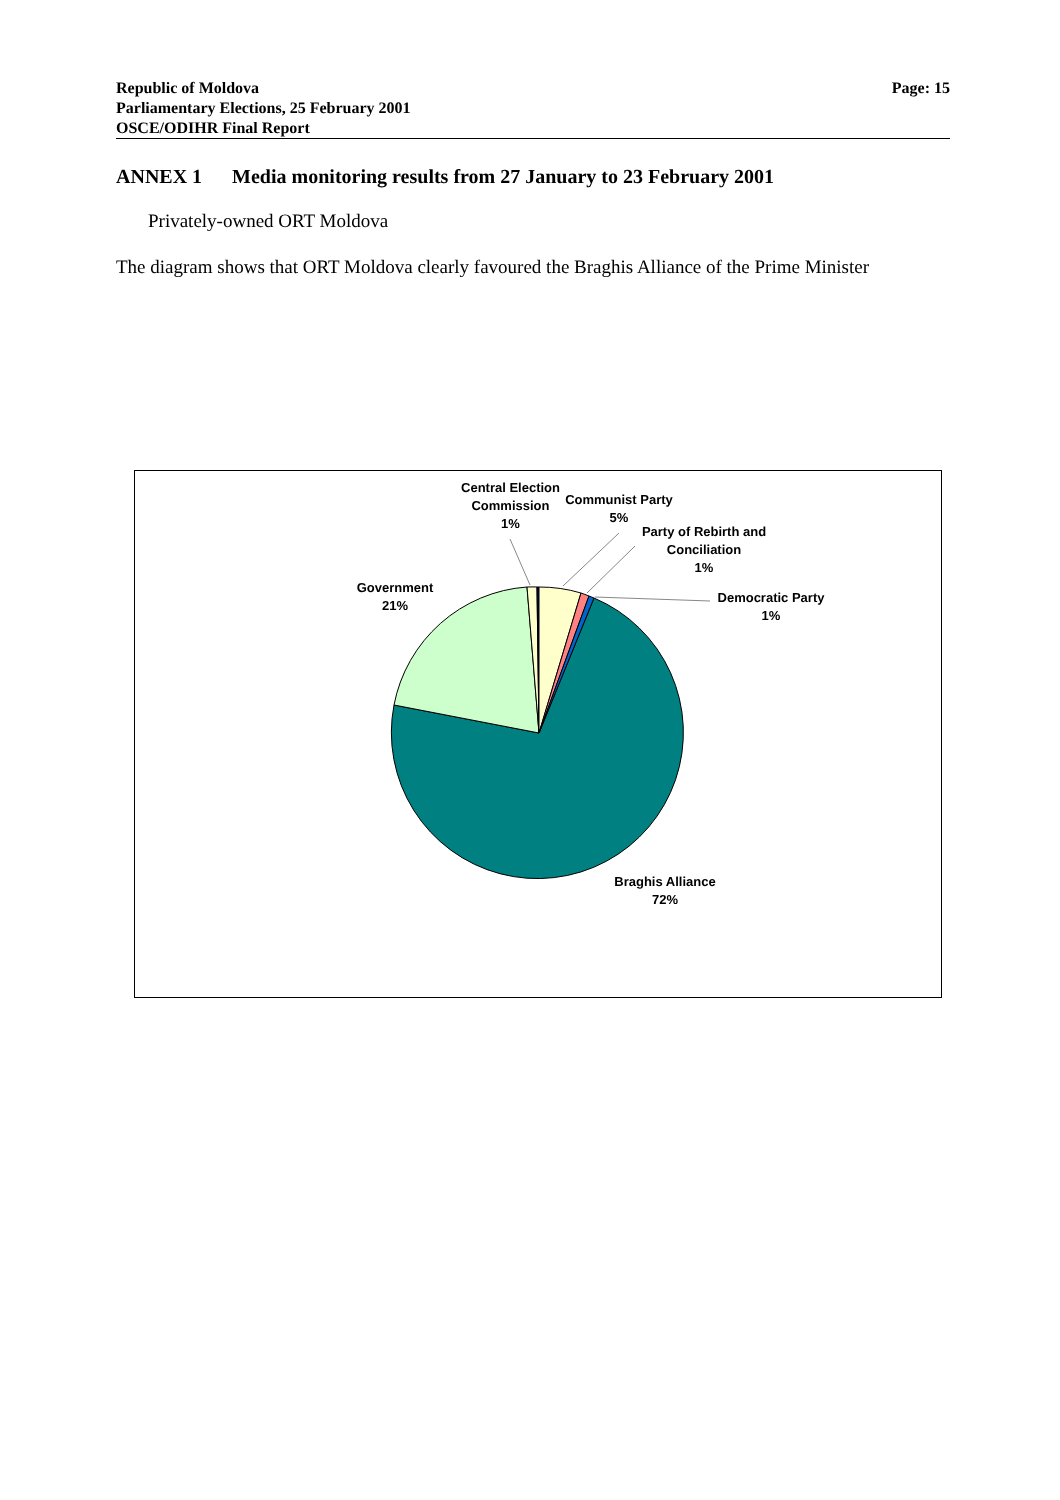Republic of Moldova
Parliamentary Elections, 25 February 2001
OSCE/ODIHR Final Report
Page: 15
ANNEX 1 Media monitoring results from 27 January to 23 February 2001
Privately-owned ORT Moldova
The diagram shows that ORT Moldova clearly favoured the Braghis Alliance of the Prime Minister
Central Election Commission
1%
Communist Party
5%
Party of Rebirth and Conciliation
1%
Democratic Party
1%
Government
21%
Braghis Alliance
72%